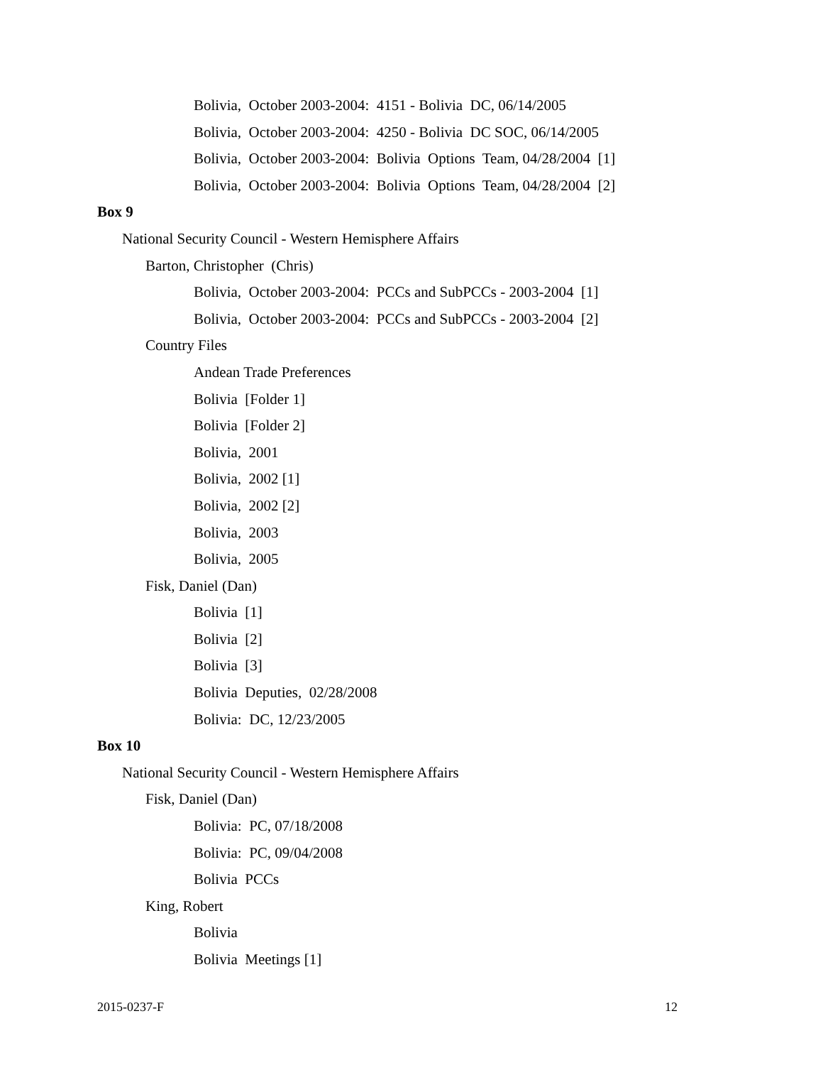Bolivia, October 2003-2004: 4151 - Bolivia DC, 06/14/2005
Bolivia, October 2003-2004: 4250 - Bolivia DC SOC, 06/14/2005
Bolivia, October 2003-2004: Bolivia Options Team, 04/28/2004 [1]
Bolivia, October 2003-2004: Bolivia Options Team, 04/28/2004 [2]
Box 9
National Security Council - Western Hemisphere Affairs
Barton, Christopher (Chris)
Bolivia, October 2003-2004: PCCs and SubPCCs - 2003-2004 [1]
Bolivia, October 2003-2004: PCCs and SubPCCs - 2003-2004 [2]
Country Files
Andean Trade Preferences
Bolivia [Folder 1]
Bolivia [Folder 2]
Bolivia, 2001
Bolivia, 2002 [1]
Bolivia, 2002 [2]
Bolivia, 2003
Bolivia, 2005
Fisk, Daniel (Dan)
Bolivia [1]
Bolivia [2]
Bolivia [3]
Bolivia Deputies, 02/28/2008
Bolivia: DC, 12/23/2005
Box 10
National Security Council - Western Hemisphere Affairs
Fisk, Daniel (Dan)
Bolivia: PC, 07/18/2008
Bolivia: PC, 09/04/2008
Bolivia PCCs
King, Robert
Bolivia
Bolivia Meetings [1]
2015-0237-F 12